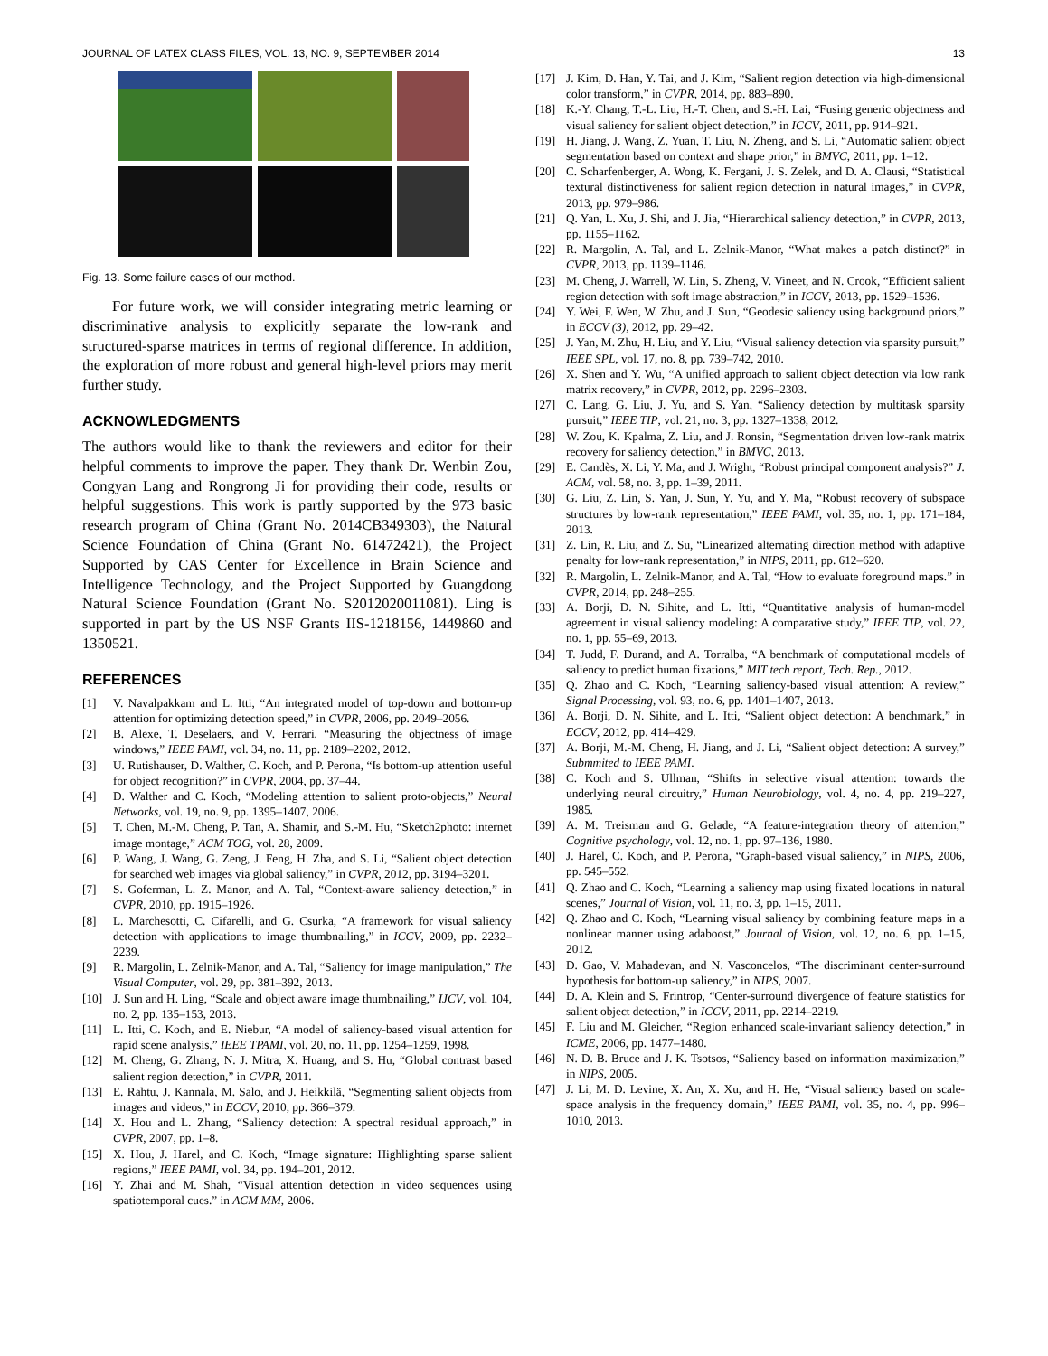JOURNAL OF LATEX CLASS FILES, VOL. 13, NO. 9, SEPTEMBER 2014 13
Fig. 13. Some failure cases of our method.
For future work, we will consider integrating metric learning or discriminative analysis to explicitly separate the low-rank and structured-sparse matrices in terms of regional difference. In addition, the exploration of more robust and general high-level priors may merit further study.
ACKNOWLEDGMENTS
The authors would like to thank the reviewers and editor for their helpful comments to improve the paper. They thank Dr. Wenbin Zou, Congyan Lang and Rongrong Ji for providing their code, results or helpful suggestions. This work is partly supported by the 973 basic research program of China (Grant No. 2014CB349303), the Natural Science Foundation of China (Grant No. 61472421), the Project Supported by CAS Center for Excellence in Brain Science and Intelligence Technology, and the Project Supported by Guangdong Natural Science Foundation (Grant No. S2012020011081). Ling is supported in part by the US NSF Grants IIS-1218156, 1449860 and 1350521.
REFERENCES
[1] V. Navalpakkam and L. Itti, “An integrated model of top-down and bottom-up attention for optimizing detection speed,” in CVPR, 2006, pp. 2049–2056.
[2] B. Alexe, T. Deselaers, and V. Ferrari, “Measuring the objectness of image windows,” IEEE PAMI, vol. 34, no. 11, pp. 2189–2202, 2012.
[3] U. Rutishauser, D. Walther, C. Koch, and P. Perona, “Is bottom-up attention useful for object recognition?” in CVPR, 2004, pp. 37–44.
[4] D. Walther and C. Koch, “Modeling attention to salient proto-objects,” Neural Networks, vol. 19, no. 9, pp. 1395–1407, 2006.
[5] T. Chen, M.-M. Cheng, P. Tan, A. Shamir, and S.-M. Hu, “Sketch2photo: internet image montage,” ACM TOG, vol. 28, 2009.
[6] P. Wang, J. Wang, G. Zeng, J. Feng, H. Zha, and S. Li, “Salient object detection for searched web images via global saliency,” in CVPR, 2012, pp. 3194–3201.
[7] S. Goferman, L. Z. Manor, and A. Tal, “Context-aware saliency detection,” in CVPR, 2010, pp. 1915–1926.
[8] L. Marchesotti, C. Cifarelli, and G. Csurka, “A framework for visual saliency detection with applications to image thumbnailing,” in ICCV, 2009, pp. 2232–2239.
[9] R. Margolin, L. Zelnik-Manor, and A. Tal, “Saliency for image manipulation,” The Visual Computer, vol. 29, pp. 381–392, 2013.
[10] J. Sun and H. Ling, “Scale and object aware image thumbnailing,” IJCV, vol. 104, no. 2, pp. 135–153, 2013.
[11] L. Itti, C. Koch, and E. Niebur, “A model of saliency-based visual attention for rapid scene analysis,” IEEE TPAMI, vol. 20, no. 11, pp. 1254–1259, 1998.
[12] M. Cheng, G. Zhang, N. J. Mitra, X. Huang, and S. Hu, “Global contrast based salient region detection,” in CVPR, 2011.
[13] E. Rahtu, J. Kannala, M. Salo, and J. Heikkilä, “Segmenting salient objects from images and videos,” in ECCV, 2010, pp. 366–379.
[14] X. Hou and L. Zhang, “Saliency detection: A spectral residual approach,” in CVPR, 2007, pp. 1–8.
[15] X. Hou, J. Harel, and C. Koch, “Image signature: Highlighting sparse salient regions,” IEEE PAMI, vol. 34, pp. 194–201, 2012.
[16] Y. Zhai and M. Shah, “Visual attention detection in video sequences using spatiotemporal cues.” in ACM MM, 2006.
[17] J. Kim, D. Han, Y. Tai, and J. Kim, “Salient region detection via high-dimensional color transform,” in CVPR, 2014, pp. 883–890.
[18] K.-Y. Chang, T.-L. Liu, H.-T. Chen, and S.-H. Lai, “Fusing generic objectness and visual saliency for salient object detection,” in ICCV, 2011, pp. 914–921.
[19] H. Jiang, J. Wang, Z. Yuan, T. Liu, N. Zheng, and S. Li, “Automatic salient object segmentation based on context and shape prior,” in BMVC, 2011, pp. 1–12.
[20] C. Scharfenberger, A. Wong, K. Fergani, J. S. Zelek, and D. A. Clausi, “Statistical textural distinctiveness for salient region detection in natural images,” in CVPR, 2013, pp. 979–986.
[21] Q. Yan, L. Xu, J. Shi, and J. Jia, “Hierarchical saliency detection,” in CVPR, 2013, pp. 1155–1162.
[22] R. Margolin, A. Tal, and L. Zelnik-Manor, “What makes a patch distinct?” in CVPR, 2013, pp. 1139–1146.
[23] M. Cheng, J. Warrell, W. Lin, S. Zheng, V. Vineet, and N. Crook, “Efficient salient region detection with soft image abstraction,” in ICCV, 2013, pp. 1529–1536.
[24] Y. Wei, F. Wen, W. Zhu, and J. Sun, “Geodesic saliency using background priors,” in ECCV (3), 2012, pp. 29–42.
[25] J. Yan, M. Zhu, H. Liu, and Y. Liu, “Visual saliency detection via sparsity pursuit,” IEEE SPL, vol. 17, no. 8, pp. 739–742, 2010.
[26] X. Shen and Y. Wu, “A unified approach to salient object detection via low rank matrix recovery,” in CVPR, 2012, pp. 2296–2303.
[27] C. Lang, G. Liu, J. Yu, and S. Yan, “Saliency detection by multitask sparsity pursuit,” IEEE TIP, vol. 21, no. 3, pp. 1327–1338, 2012.
[28] W. Zou, K. Kpalma, Z. Liu, and J. Ronsin, “Segmentation driven low-rank matrix recovery for saliency detection,” in BMVC, 2013.
[29] E. Candès, X. Li, Y. Ma, and J. Wright, “Robust principal component analysis?” J. ACM, vol. 58, no. 3, pp. 1–39, 2011.
[30] G. Liu, Z. Lin, S. Yan, J. Sun, Y. Yu, and Y. Ma, “Robust recovery of subspace structures by low-rank representation,” IEEE PAMI, vol. 35, no. 1, pp. 171–184, 2013.
[31] Z. Lin, R. Liu, and Z. Su, “Linearized alternating direction method with adaptive penalty for low-rank representation,” in NIPS, 2011, pp. 612–620.
[32] R. Margolin, L. Zelnik-Manor, and A. Tal, “How to evaluate foreground maps.” in CVPR, 2014, pp. 248–255.
[33] A. Borji, D. N. Sihite, and L. Itti, “Quantitative analysis of human-model agreement in visual saliency modeling: A comparative study,” IEEE TIP, vol. 22, no. 1, pp. 55–69, 2013.
[34] T. Judd, F. Durand, and A. Torralba, “A benchmark of computational models of saliency to predict human fixations,” MIT tech report, Tech. Rep., 2012.
[35] Q. Zhao and C. Koch, “Learning saliency-based visual attention: A review,” Signal Processing, vol. 93, no. 6, pp. 1401–1407, 2013.
[36] A. Borji, D. N. Sihite, and L. Itti, “Salient object detection: A benchmark,” in ECCV, 2012, pp. 414–429.
[37] A. Borji, M.-M. Cheng, H. Jiang, and J. Li, “Salient object detection: A survey,” Submmited to IEEE PAMI.
[38] C. Koch and S. Ullman, “Shifts in selective visual attention: towards the underlying neural circuitry,” Human Neurobiology, vol. 4, no. 4, pp. 219–227, 1985.
[39] A. M. Treisman and G. Gelade, “A feature-integration theory of attention,” Cognitive psychology, vol. 12, no. 1, pp. 97–136, 1980.
[40] J. Harel, C. Koch, and P. Perona, “Graph-based visual saliency,” in NIPS, 2006, pp. 545–552.
[41] Q. Zhao and C. Koch, “Learning a saliency map using fixated locations in natural scenes,” Journal of Vision, vol. 11, no. 3, pp. 1–15, 2011.
[42] Q. Zhao and C. Koch, “Learning visual saliency by combining feature maps in a nonlinear manner using adaboost,” Journal of Vision, vol. 12, no. 6, pp. 1–15, 2012.
[43] D. Gao, V. Mahadevan, and N. Vasconcelos, “The discriminant center-surround hypothesis for bottom-up saliency,” in NIPS, 2007.
[44] D. A. Klein and S. Frintrop, “Center-surround divergence of feature statistics for salient object detection,” in ICCV, 2011, pp. 2214–2219.
[45] F. Liu and M. Gleicher, “Region enhanced scale-invariant saliency detection,” in ICME, 2006, pp. 1477–1480.
[46] N. D. B. Bruce and J. K. Tsotsos, “Saliency based on information maximization,” in NIPS, 2005.
[47] J. Li, M. D. Levine, X. An, X. Xu, and H. He, “Visual saliency based on scale-space analysis in the frequency domain,” IEEE PAMI, vol. 35, no. 4, pp. 996–1010, 2013.